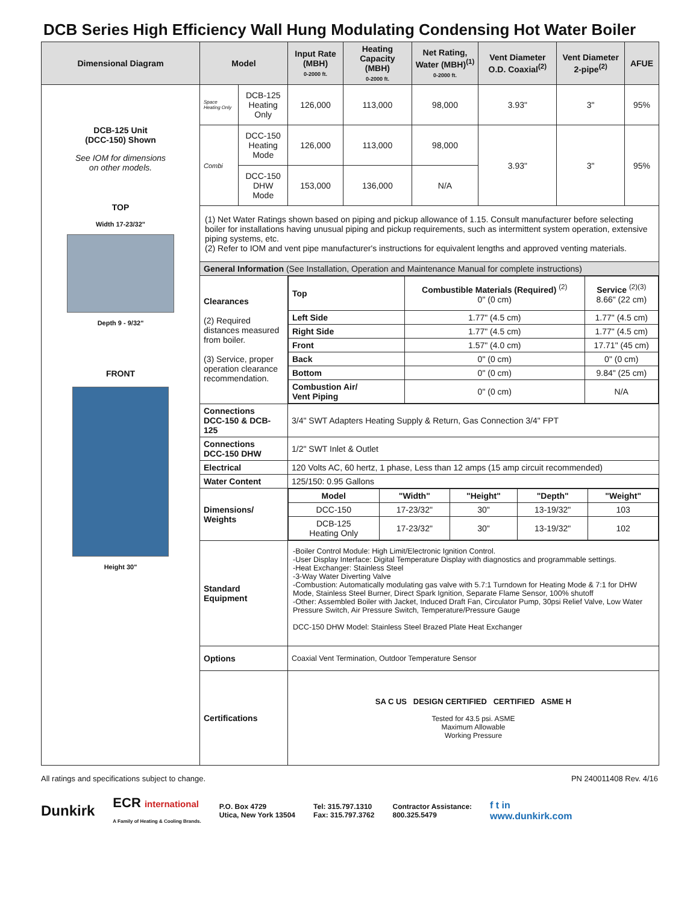DCB Series High Efficiency Wall Hung Modulating Condensing Hot Water Boiler
| Dimensional Diagram | Model | | Input Rate (MBH) 0-2000 ft. | Heating Capacity (MBH) 0-2000 ft. | Net Rating, Water (MBH)<sup>(1)</sup> 0-2000 ft. | Vent Diameter O.D. Coaxial<sup>(2)</sup> | Vent Diameter 2-pipe<sup>(2)</sup> | AFUE |
| --- | --- | --- | --- | --- | --- | --- | --- | --- |
| DCB-125 Unit (DCC-150) Shown See IOM for dimensions on other models. TOP Width 17-23/32" Depth 9 - 9/32" FRONT Height 30" | Space Heating Only | DCB-125 Heating Only | 126,000 | 113,000 | 98,000 | 3.93" | 3" | 95% |
| | Combi | DCC-150 Heating Mode | 126,000 | 113,000 | 98,000 | 3.93" | 3" | 95% |
| | | DCC-150 DHW Mode | 153,000 | 136,000 | N/A | | | |
| | (1) Net Water Ratings shown based on piping and pickup allowance of 1.15. Consult manufacturer before selecting boiler for installations having unusual piping and pickup requirements, such as intermittent system operation, extensive piping systems, etc. (2) Refer to IOM and vent pipe manufacturer's instructions for equivalent lengths and approved venting materials. | | | | | | | |
| | General Information (See Installation, Operation and Maintenance Manual for complete instructions) | | | | | | | |
| | Clearances (2) Required distances measured from boiler. (3) Service, proper operation clearance recommendation. | | / Top / Combustible Materials (Required) <sup>(2)</sup> 0" (0 cm) / Service <sup>(2)(3)</sup> 8.66" (22 cm) / / Left Side / 1.77" (4.5 cm) / 1.77" (4.5 cm) / / Right Side / 1.77" (4.5 cm) / 1.77" (4.5 cm) / / Front / 1.57" (4.0 cm) / 17.71" (45 cm) / / Back / 0" (0 cm) / 0" (0 cm) / / Bottom / 0" (0 cm) / 9.84" (25 cm) / / Combustion Air/ Vent Piping / 0" (0 cm) / N/A / | | | | | |
| | Connections DCC-150 & DCB-125 | | 3/4" SWT Adapters Heating Supply & Return, Gas Connection 3/4" FPT | | | | | |
| | Connections DCC-150 DHW | | 1/2" SWT Inlet & Outlet | | | | | |
| | Electrical | | 120 Volts AC, 60 hertz, 1 phase, Less than 12 amps (15 amp circuit recommended) | | | | | |
| | Water Content | | 125/150: 0.95 Gallons | | | | | |
| | Dimensions/ Weights | | / Model / "Width" / "Height" / "Depth" / "Weight" / / --- / --- / --- / --- / --- / / DCC-150 / 17-23/32" / 30" / 13-19/32" / 103 / / DCB-125 Heating Only / 17-23/32" / 30" / 13-19/32" / 102 / | | | | | |
| | Standard Equipment | | -Boiler Control Module: High Limit/Electronic Ignition Control. -User Display Interface: Digital Temperature Display with diagnostics and programmable settings. -Heat Exchanger: Stainless Steel -3-Way Water Diverting Valve -Combustion: Automatically modulating gas valve with 5.7:1 Turndown for Heating Mode & 7:1 for DHW Mode, Stainless Steel Burner, Direct Spark Ignition, Separate Flame Sensor, 100% shutoff -Other: Assembled Boiler with Jacket, Induced Draft Fan, Circulator Pump, 30psi Relief Valve, Low Water Pressure Switch, Air Pressure Switch, Temperature/Pressure Gauge DCC-150 DHW Model: Stainless Steel Brazed Plate Heat Exchanger | | | | | |
| | Options | | Coaxial Vent Termination, Outdoor Temperature Sensor | | | | | |
| | Certifications | | SA C US DESIGN CERTIFIED CERTIFIED ASME H Tested for 43.5 psi. ASME Maximum Allowable Working Pressure | | | | | |
All ratings and specifications subject to change. PN 240011408 Rev. 4/16
Dunkirk ECR international
A Family of Heating & Cooling Brands. P.O. Box 4729
Utica, New York 13504 Tel: 315.797.1310
Fax: 315.797.3762 Contractor Assistance:
800.325.5479 f t in
www.dunkirk.com